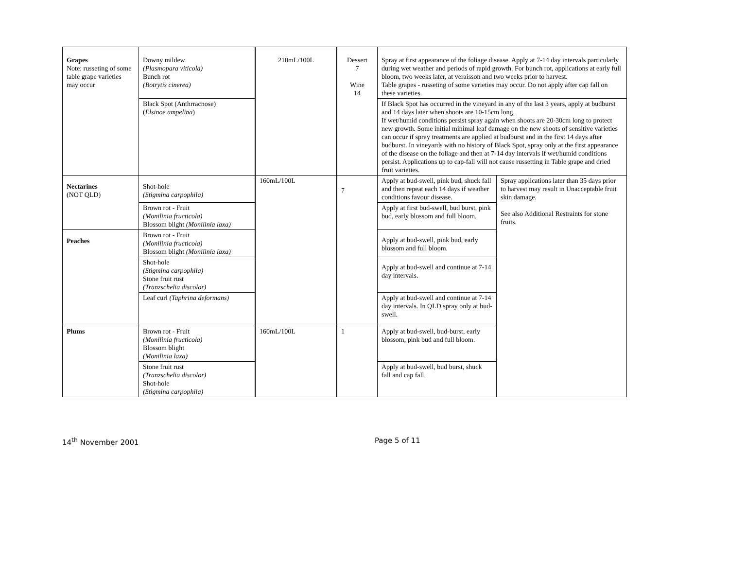| Grapes Note: russeting of some table grape varieties may occur | Downy mildew (Plasmopara viticola) Bunch rot (Botrytis cinerea) | 210mL/100L | Dessert 7 Wine 14 | Spray at first appearance of the foliage disease. Apply at 7-14 day intervals particularly during wet weather and periods of rapid growth. For bunch rot, applications at early full bloom, two weeks later, at veraisson and two weeks prior to harvest. Table grapes - russeting of some varieties may occur. Do not apply after cap fall on these varieties. | |
| | Black Spot (Anthrracnose) ( Elsinoe ampelina ) | | | If Black Spot has occurred in the vineyard in any of the last 3 years, apply at budburst and 14 days later when shoots are 10-15cm long. If wet/humid conditions persist spray again when shoots are 20-30cm long to protect new growth. Some initial minimal leaf damage on the new shoots of sensitive varieties can occur if spray treatments are applied at budburst and in the first 14 days after budburst. In vineyards with no history of Black Spot, spray only at the first appearance of the disease on the foliage and then at 7-14 day intervals if wet/humid conditions persist. Applications up to cap-fall will not cause russetting in Table grape and dried fruit varieties. | |
| Nectarines (NOT QLD) | Shot-hole (Stigmina carpophila) | 160mL/100L | 7 | Apply at bud-swell, pink bud, shuck fall and then repeat each 14 days if weather conditions favour disease. | Spray applications later than 35 days prior to harvest may result in Unacceptable fruit skin damage. See also Additional Restraints for stone fruits. |
| | Brown rot - Fruit (Monilinia fructicola) Blossom blight (Monilinia laxa) | | | Apply at first bud-swell, bud burst, pink bud, early blossom and full bloom. | |
| Peaches | Brown rot - Fruit (Monilinia fructicola) Blossom blight (Monilinia laxa) | | | Apply at bud-swell, pink bud, early blossom and full bloom. | |
| | Shot-hole (Stigmina carpophila) Stone fruit rust (Tranzschelia discolor) | | | Apply at bud-swell and continue at 7-14 day intervals. | |
| | Leaf curl (Taphrina deformans) | | | Apply at bud-swell and continue at 7-14 day intervals. In QLD spray only at bud-swell. | |
| Plums | Brown rot - Fruit (Monilinia fructicola) Blossom blight (Monilinia laxa) | 160mL/100L | 1 | Apply at bud-swell, bud-burst, early blossom, pink bud and full bloom. | |
| | Stone fruit rust (Tranzschelia discolor) Shot-hole (Stigmina carpophila) | | | Apply at bud-swell, bud burst, shuck fall and cap fall. | |
14<sup>th</sup> November 2001 Page 5 of 11